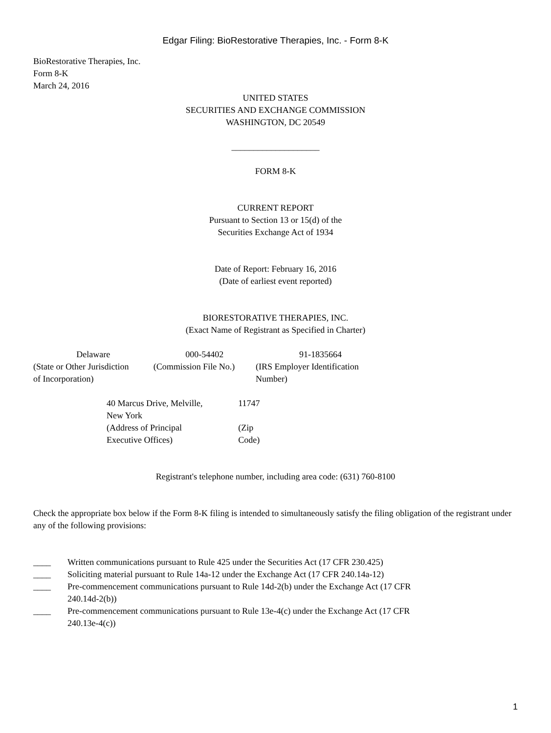Edgar Filing: BioRestorative Therapies, Inc. - Form 8-K
BioRestorative Therapies, Inc.
Form 8-K
March 24, 2016
UNITED STATES
SECURITIES AND EXCHANGE COMMISSION
WASHINGTON, DC 20549
____________________
FORM 8-K
CURRENT REPORT
Pursuant to Section 13 or 15(d) of the
Securities Exchange Act of 1934
Date of Report: February 16, 2016
(Date of earliest event reported)
BIORESTORATIVE THERAPIES, INC.
(Exact Name of Registrant as Specified in Charter)
| Delaware | 000-54402 | 91-1835664 |
| (State or Other Jurisdiction of Incorporation) | (Commission File No.) | (IRS Employer Identification Number) |
| 40 Marcus Drive, Melville, New York | 11747 |
| (Address of Principal Executive Offices) | (Zip Code) |
Registrant's telephone number, including area code: (631) 760-8100
Check the appropriate box below if the Form 8-K filing is intended to simultaneously satisfy the filing obligation of the registrant under any of the following provisions:
| ____ | Written communications pursuant to Rule 425 under the Securities Act (17 CFR 230.425) |
| ____ | Soliciting material pursuant to Rule 14a-12 under the Exchange Act (17 CFR 240.14a-12) |
| ____ | Pre-commencement communications pursuant to Rule 14d-2(b) under the Exchange Act (17 CFR 240.14d-2(b)) |
| ____ | Pre-commencement communications pursuant to Rule 13e-4(c) under the Exchange Act (17 CFR 240.13e-4(c)) |
1